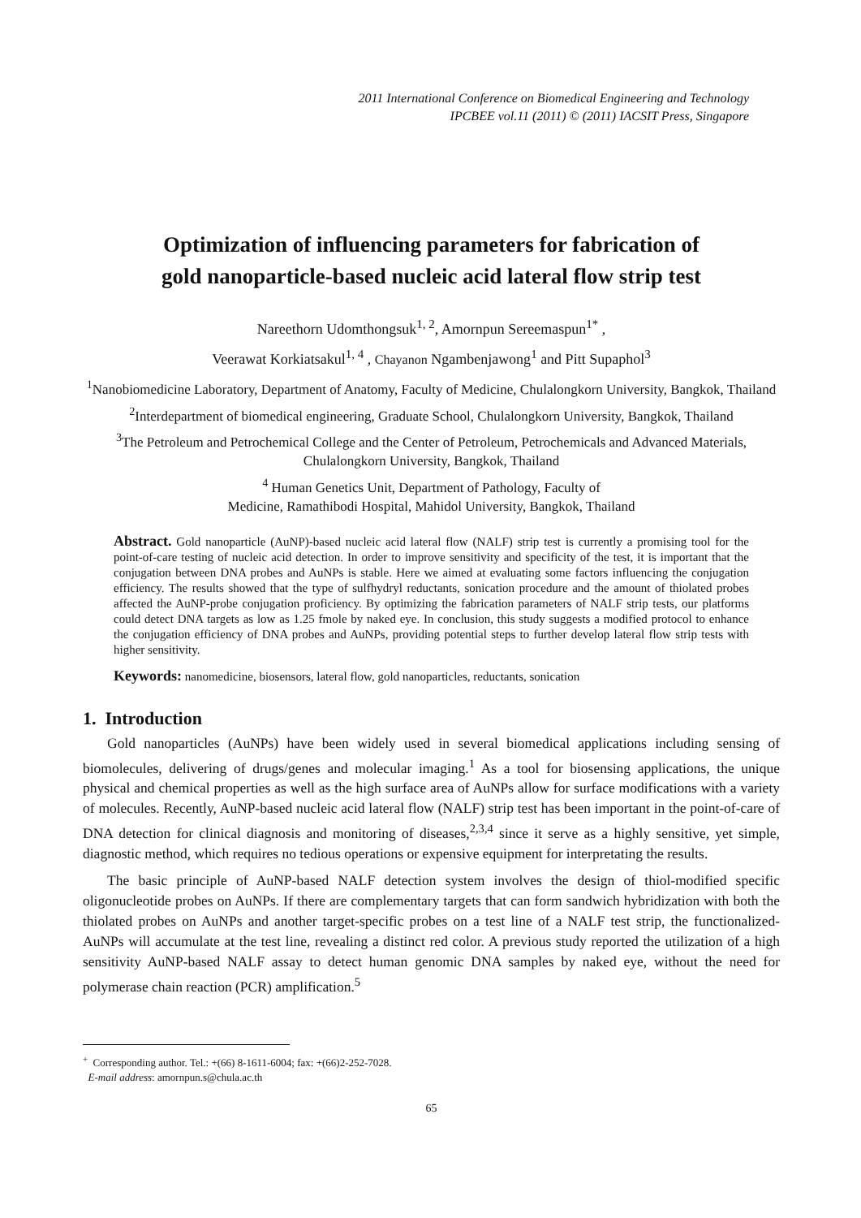2011 International Conference on Biomedical Engineering and Technology
IPCBEE vol.11 (2011) © (2011) IACSIT Press, Singapore
Optimization of influencing parameters for fabrication of
gold nanoparticle-based nucleic acid lateral flow strip test
Nareethorn Udomthongsuk<sup>1, 2</sup>, Amornpun Sereemaspun<sup>1*</sup> ,
Veerawat Korkiatsakul<sup>1, 4</sup> , Chayanon Ngambenjawong<sup>1</sup> and Pitt Supaphol<sup>3</sup>
<sup>1</sup> Nanobiomedicine Laboratory, Department of Anatomy, Faculty of Medicine, Chulalongkorn University, Bangkok, Thailand
<sup>2</sup> Interdepartment of biomedical engineering, Graduate School, Chulalongkorn University, Bangkok, Thailand
<sup>3</sup> The Petroleum and Petrochemical College and the Center of Petroleum, Petrochemicals and Advanced Materials, Chulalongkorn University, Bangkok, Thailand
<sup>4</sup> Human Genetics Unit, Department of Pathology, Faculty of
Medicine, Ramathibodi Hospital, Mahidol University, Bangkok, Thailand
Abstract. Gold nanoparticle (AuNP)-based nucleic acid lateral flow (NALF) strip test is currently a promising tool for the point-of-care testing of nucleic acid detection. In order to improve sensitivity and specificity of the test, it is important that the conjugation between DNA probes and AuNPs is stable. Here we aimed at evaluating some factors influencing the conjugation efficiency. The results showed that the type of sulfhydryl reductants, sonication procedure and the amount of thiolated probes affected the AuNP-probe conjugation proficiency. By optimizing the fabrication parameters of NALF strip tests, our platforms could detect DNA targets as low as 1.25 fmole by naked eye. In conclusion, this study suggests a modified protocol to enhance the conjugation efficiency of DNA probes and AuNPs, providing potential steps to further develop lateral flow strip tests with higher sensitivity.
Keywords: nanomedicine, biosensors, lateral flow, gold nanoparticles, reductants, sonication
1. Introduction
Gold nanoparticles (AuNPs) have been widely used in several biomedical applications including sensing of biomolecules, delivering of drugs/genes and molecular imaging.<sup>1</sup> As a tool for biosensing applications, the unique physical and chemical properties as well as the high surface area of AuNPs allow for surface modifications with a variety of molecules. Recently, AuNP-based nucleic acid lateral flow (NALF) strip test has been important in the point-of-care of DNA detection for clinical diagnosis and monitoring of diseases,<sup>2,3,4</sup> since it serve as a highly sensitive, yet simple, diagnostic method, which requires no tedious operations or expensive equipment for interpretating the results.
The basic principle of AuNP-based NALF detection system involves the design of thiol-modified specific oligonucleotide probes on AuNPs. If there are complementary targets that can form sandwich hybridization with both the thiolated probes on AuNPs and another target-specific probes on a test line of a NALF test strip, the functionalized-AuNPs will accumulate at the test line, revealing a distinct red color. A previous study reported the utilization of a high sensitivity AuNP-based NALF assay to detect human genomic DNA samples by naked eye, without the need for polymerase chain reaction (PCR) amplification.<sup>5</sup>
<sup>+</sup> Corresponding author. Tel.: +(66) 8-1611-6004; fax: +(66)2-252-7028.
E-mail address: amornpun.s@chula.ac.th
65